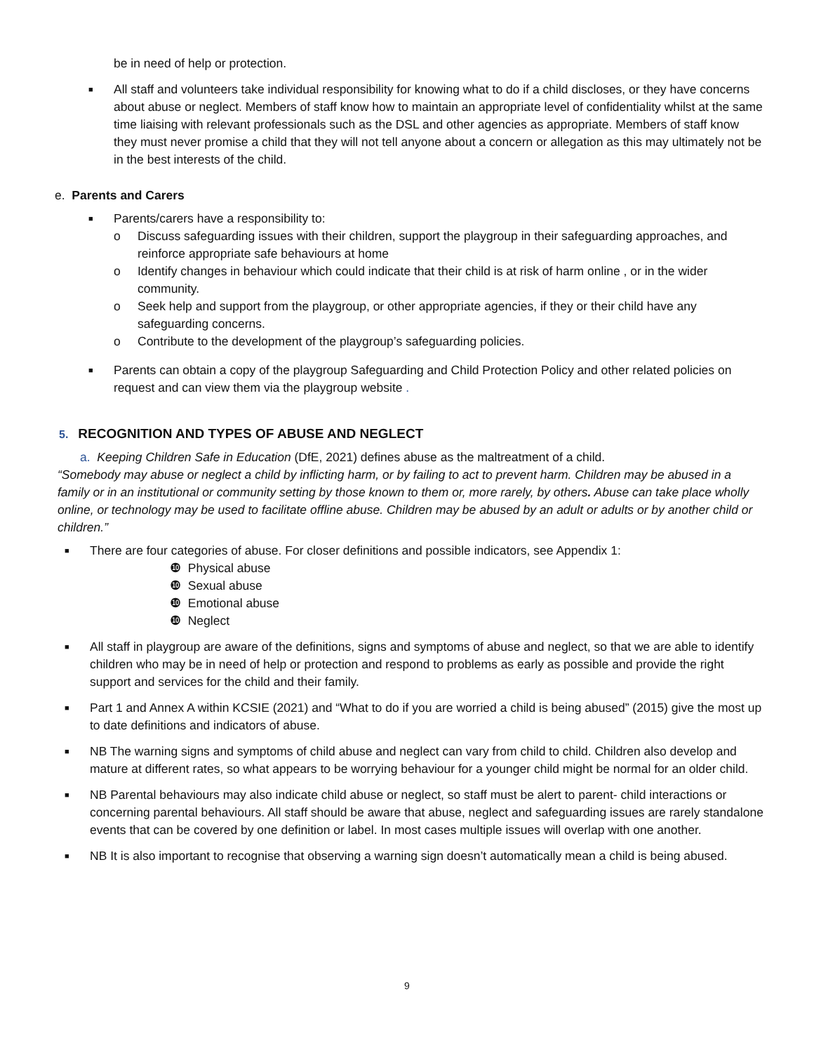be in need of help or protection.
■
All staff and volunteers take individual responsibility for knowing what to do if a child discloses, or they have concerns about abuse or neglect. Members of staff know how to maintain an appropriate level of confidentiality whilst at the same time liaising with relevant professionals such as the DSL and other agencies as appropriate. Members of staff know they must never promise a child that they will not tell anyone about a concern or allegation as this may ultimately not be in the best interests of the child.
e. Parents and Carers
■
Parents/carers have a responsibility to:
o Discuss safeguarding issues with their children, support the playgroup in their safeguarding approaches, and reinforce appropriate safe behaviours at home
o Identify changes in behaviour which could indicate that their child is at risk of harm online , or in the wider community.
o Seek help and support from the playgroup, or other appropriate agencies, if they or their child have any safeguarding concerns.
o Contribute to the development of the playgroup’s safeguarding policies.
■
Parents can obtain a copy of the playgroup Safeguarding and Child Protection Policy and other related policies on request and can view them via the playgroup website .
5. RECOGNITION AND TYPES OF ABUSE AND NEGLECT
a. Keeping Children Safe in Education (DfE, 2021) defines abuse as the maltreatment of a child.
“Somebody may abuse or neglect a child by inflicting harm, or by failing to act to prevent harm. Children may be abused in a family or in an institutional or community setting by those known to them or, more rarely, by others. Abuse can take place wholly online, or technology may be used to facilitate offline abuse. Children may be abused by an adult or adults or by another child or children.”
■
There are four categories of abuse. For closer definitions and possible indicators, see Appendix 1:
❿ Physical abuse
❿ Sexual abuse
❿ Emotional abuse
❿ Neglect
■
All staff in playgroup are aware of the definitions, signs and symptoms of abuse and neglect, so that we are able to identify children who may be in need of help or protection and respond to problems as early as possible and provide the right support and services for the child and their family.
■
Part 1 and Annex A within KCSIE (2021) and “What to do if you are worried a child is being abused” (2015) give the most up to date definitions and indicators of abuse.
■
NB The warning signs and symptoms of child abuse and neglect can vary from child to child. Children also develop and mature at different rates, so what appears to be worrying behaviour for a younger child might be normal for an older child.
■
NB Parental behaviours may also indicate child abuse or neglect, so staff must be alert to parent- child interactions or concerning parental behaviours. All staff should be aware that abuse, neglect and safeguarding issues are rarely standalone events that can be covered by one definition or label. In most cases multiple issues will overlap with one another.
■
NB It is also important to recognise that observing a warning sign doesn’t automatically mean a child is being abused.
9